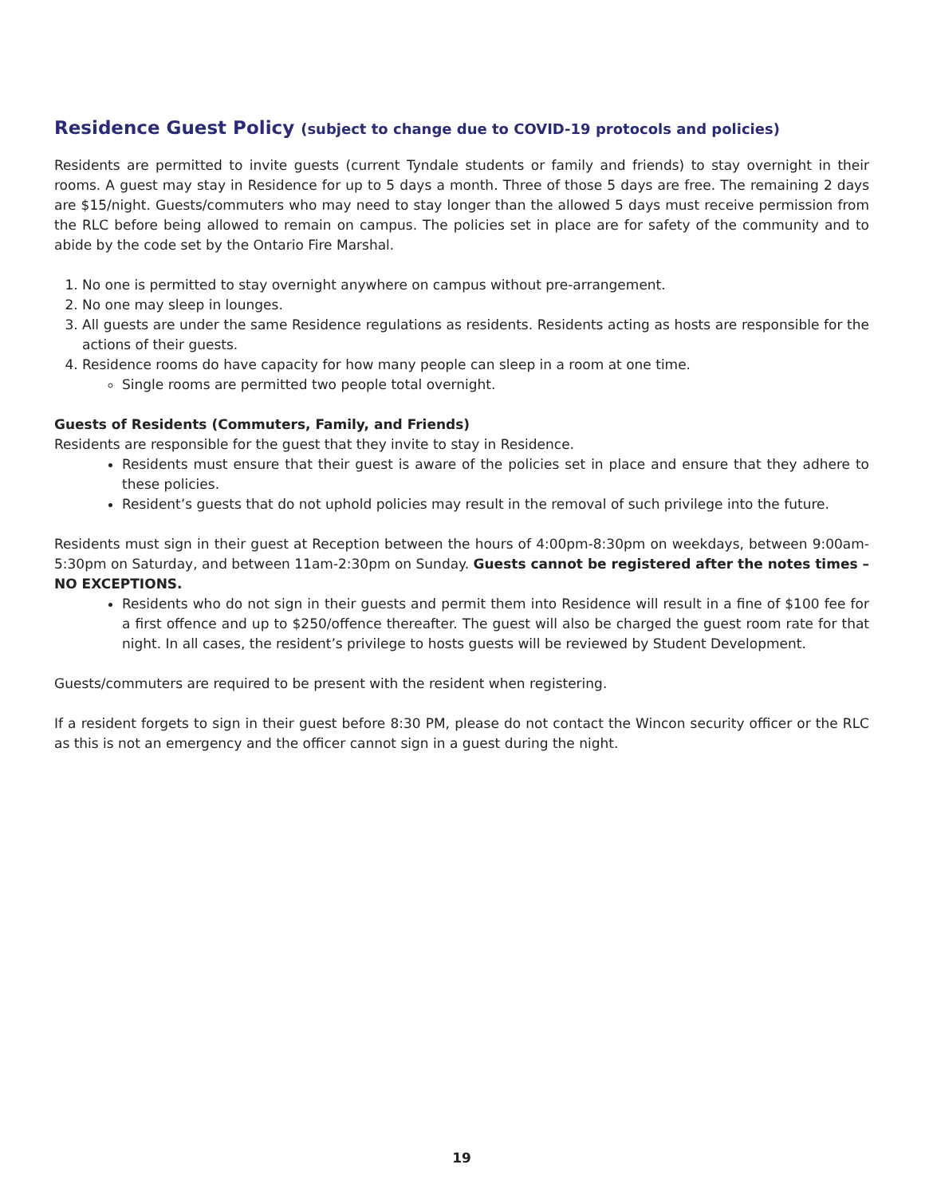Residence Guest Policy (subject to change due to COVID-19 protocols and policies)
Residents are permitted to invite guests (current Tyndale students or family and friends) to stay overnight in their rooms. A guest may stay in Residence for up to 5 days a month. Three of those 5 days are free. The remaining 2 days are $15/night. Guests/commuters who may need to stay longer than the allowed 5 days must receive permission from the RLC before being allowed to remain on campus. The policies set in place are for safety of the community and to abide by the code set by the Ontario Fire Marshal.
1. No one is permitted to stay overnight anywhere on campus without pre-arrangement.
2. No one may sleep in lounges.
3. All guests are under the same Residence regulations as residents. Residents acting as hosts are responsible for the actions of their guests.
4. Residence rooms do have capacity for how many people can sleep in a room at one time.
Single rooms are permitted two people total overnight.
Guests of Residents (Commuters, Family, and Friends)
Residents are responsible for the guest that they invite to stay in Residence.
Residents must ensure that their guest is aware of the policies set in place and ensure that they adhere to these policies.
Resident’s guests that do not uphold policies may result in the removal of such privilege into the future.
Residents must sign in their guest at Reception between the hours of 4:00pm-8:30pm on weekdays, between 9:00am-5:30pm on Saturday, and between 11am-2:30pm on Sunday. Guests cannot be registered after the notes times – NO EXCEPTIONS.
Residents who do not sign in their guests and permit them into Residence will result in a fine of $100 fee for a first offence and up to $250/offence thereafter. The guest will also be charged the guest room rate for that night. In all cases, the resident’s privilege to hosts guests will be reviewed by Student Development.
Guests/commuters are required to be present with the resident when registering.
If a resident forgets to sign in their guest before 8:30 PM, please do not contact the Wincon security officer or the RLC as this is not an emergency and the officer cannot sign in a guest during the night.
19